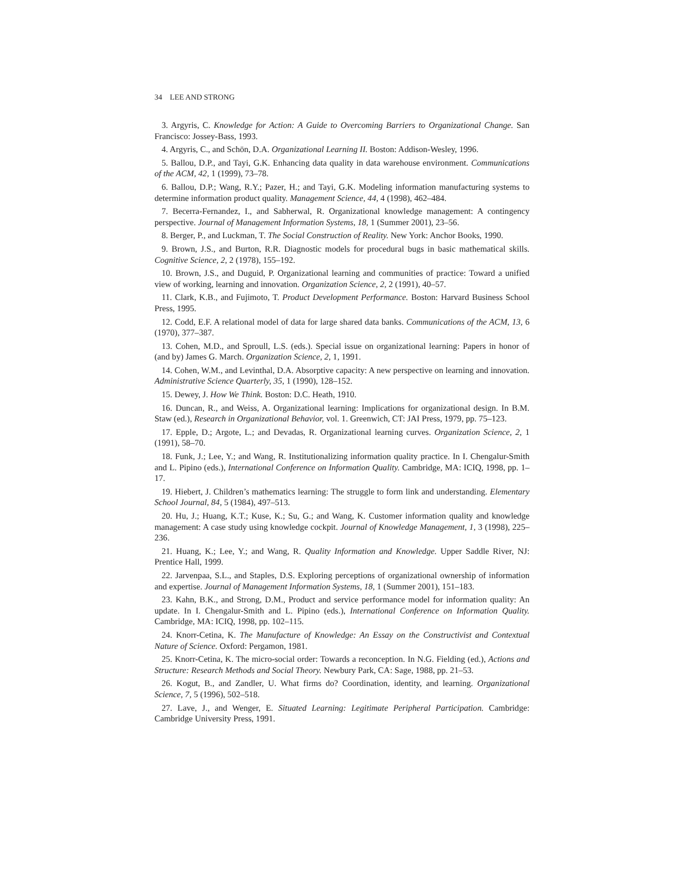34 LEE AND STRONG
3. Argyris, C. Knowledge for Action: A Guide to Overcoming Barriers to Organizational Change. San Francisco: Jossey-Bass, 1993.
4. Argyris, C., and Schön, D.A. Organizational Learning II. Boston: Addison-Wesley, 1996.
5. Ballou, D.P., and Tayi, G.K. Enhancing data quality in data warehouse environment. Communications of the ACM, 42, 1 (1999), 73–78.
6. Ballou, D.P.; Wang, R.Y.; Pazer, H.; and Tayi, G.K. Modeling information manufacturing systems to determine information product quality. Management Science, 44, 4 (1998), 462–484.
7. Becerra-Fernandez, I., and Sabherwal, R. Organizational knowledge management: A contingency perspective. Journal of Management Information Systems, 18, 1 (Summer 2001), 23–56.
8. Berger, P., and Luckman, T. The Social Construction of Reality. New York: Anchor Books, 1990.
9. Brown, J.S., and Burton, R.R. Diagnostic models for procedural bugs in basic mathematical skills. Cognitive Science, 2, 2 (1978), 155–192.
10. Brown, J.S., and Duguid, P. Organizational learning and communities of practice: Toward a unified view of working, learning and innovation. Organization Science, 2, 2 (1991), 40–57.
11. Clark, K.B., and Fujimoto, T. Product Development Performance. Boston: Harvard Business School Press, 1995.
12. Codd, E.F. A relational model of data for large shared data banks. Communications of the ACM, 13, 6 (1970), 377–387.
13. Cohen, M.D., and Sproull, L.S. (eds.). Special issue on organizational learning: Papers in honor of (and by) James G. March. Organization Science, 2, 1, 1991.
14. Cohen, W.M., and Levinthal, D.A. Absorptive capacity: A new perspective on learning and innovation. Administrative Science Quarterly, 35, 1 (1990), 128–152.
15. Dewey, J. How We Think. Boston: D.C. Heath, 1910.
16. Duncan, R., and Weiss, A. Organizational learning: Implications for organizational design. In B.M. Staw (ed.), Research in Organizational Behavior, vol. 1. Greenwich, CT: JAI Press, 1979, pp. 75–123.
17. Epple, D.; Argote, L.; and Devadas, R. Organizational learning curves. Organization Science, 2, 1 (1991), 58–70.
18. Funk, J.; Lee, Y.; and Wang, R. Institutionalizing information quality practice. In I. Chengalur-Smith and L. Pipino (eds.), International Conference on Information Quality. Cambridge, MA: ICIQ, 1998, pp. 1–17.
19. Hiebert, J. Children’s mathematics learning: The struggle to form link and understanding. Elementary School Journal, 84, 5 (1984), 497–513.
20. Hu, J.; Huang, K.T.; Kuse, K.; Su, G.; and Wang, K. Customer information quality and knowledge management: A case study using knowledge cockpit. Journal of Knowledge Management, 1, 3 (1998), 225–236.
21. Huang, K.; Lee, Y.; and Wang, R. Quality Information and Knowledge. Upper Saddle River, NJ: Prentice Hall, 1999.
22. Jarvenpaa, S.L., and Staples, D.S. Exploring perceptions of organizational ownership of information and expertise. Journal of Management Information Systems, 18, 1 (Summer 2001), 151–183.
23. Kahn, B.K., and Strong, D.M., Product and service performance model for information quality: An update. In I. Chengalur-Smith and L. Pipino (eds.), International Conference on Information Quality. Cambridge, MA: ICIQ, 1998, pp. 102–115.
24. Knorr-Cetina, K. The Manufacture of Knowledge: An Essay on the Constructivist and Contextual Nature of Science. Oxford: Pergamon, 1981.
25. Knorr-Cetina, K. The micro-social order: Towards a reconception. In N.G. Fielding (ed.), Actions and Structure: Research Methods and Social Theory. Newbury Park, CA: Sage, 1988, pp. 21–53.
26. Kogut, B., and Zandler, U. What firms do? Coordination, identity, and learning. Organizational Science, 7, 5 (1996), 502–518.
27. Lave, J., and Wenger, E. Situated Learning: Legitimate Peripheral Participation. Cambridge: Cambridge University Press, 1991.